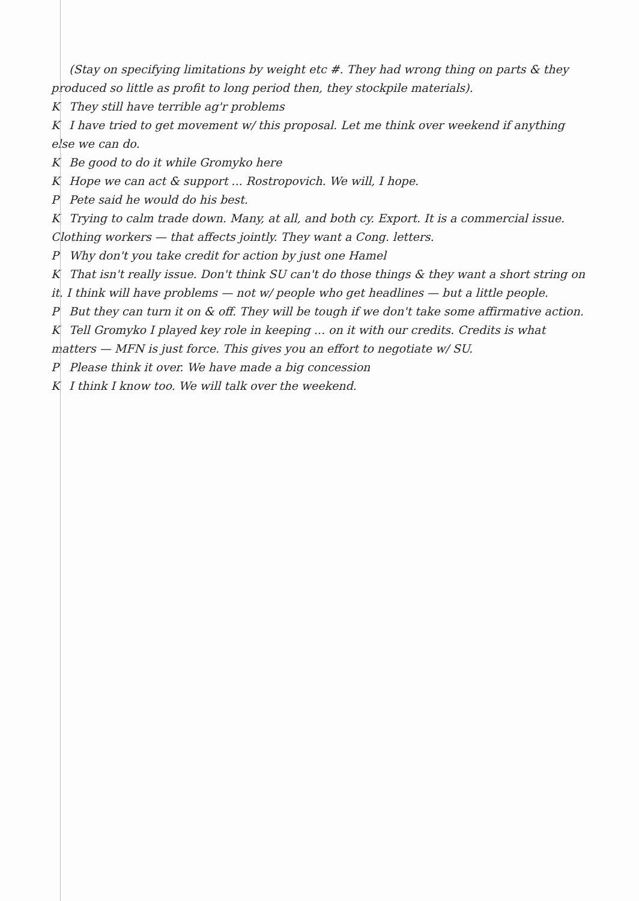(Stay on specifying limitations by weight etc #. They had wrong thing on parts & they produced so little as profit to long period then, they stockpile materials).
K They still have terrible ag'r problems
K I have tried to get movement w/ this proposal. Let me think over weekend if anything else we can do.
K Be good to do it while Gromyko here
K Hope we can act & support ... Rostropovich. We will, I hope.
P Pete said he would do his best.
K Trying to calm trade down. Many, at all, and both cy. Export. It is a commercial issue. Clothing workers — that affects jointly. They want a Cong. letters.
P Why don't you take credit for action by just one Hamel
K That isn't really issue. Don't think SU can't do those things & they want a short string on it. I think will have problems — not w/ people who get headlines — but a little people.
P But they can turn it on & off. They will be tough if we don't take some affirmative action.
K Tell Gromyko I played key role in keeping ... on it with our credits. Credits is what matters — MFN is just force. This gives you an effort to negotiate w/ SU.
P Please think it over. We have made a big concession
K I think I know too. We will talk over the weekend.